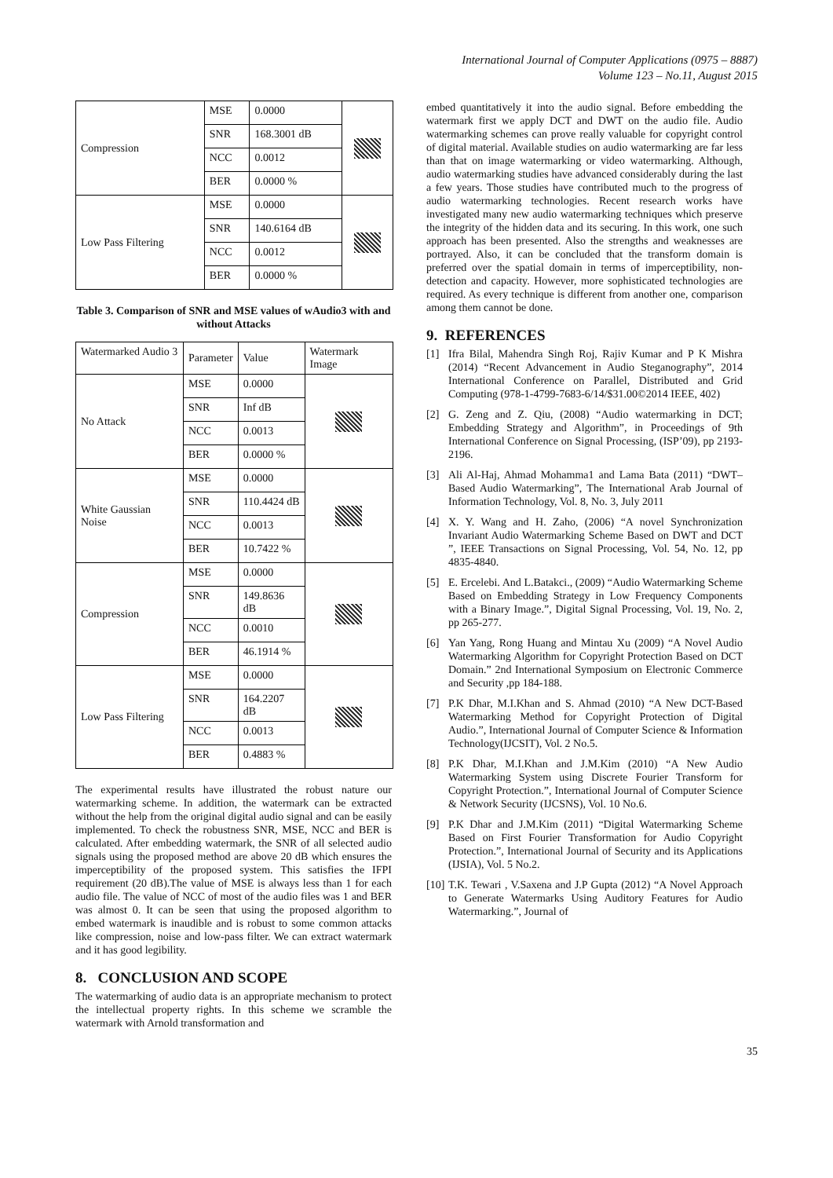International Journal of Computer Applications (0975 – 8887)
Volume 123 – No.11, August 2015
| Compression | MSE | 0.0000 | |
| | SNR | 168.3001 dB | |
| | NCC | 0.0012 | |
| | BER | 0.0000 % | |
| Low Pass Filtering | MSE | 0.0000 | |
| | SNR | 140.6164 dB | |
| | NCC | 0.0012 | |
| | BER | 0.0000 % | |
Table 3. Comparison of SNR and MSE values of wAudio3 with and without Attacks
| Watermarked Audio 3 | Parameter | Value | Watermark Image |
| No Attack | MSE | 0.0000 | |
| | SNR | Inf dB | |
| | NCC | 0.0013 | |
| | BER | 0.0000 % | |
| White Gaussian Noise | MSE | 0.0000 | |
| | SNR | 110.4424 dB | |
| | NCC | 0.0013 | |
| | BER | 10.7422 % | |
| Compression | MSE | 0.0000 | |
| | SNR | 149.8636 dB | |
| | NCC | 0.0010 | |
| | BER | 46.1914 % | |
| Low Pass Filtering | MSE | 0.0000 | |
| | SNR | 164.2207 dB | |
| | NCC | 0.0013 | |
| | BER | 0.4883 % | |
The experimental results have illustrated the robust nature our watermarking scheme. In addition, the watermark can be extracted without the help from the original digital audio signal and can be easily implemented. To check the robustness SNR, MSE, NCC and BER is calculated. After embedding watermark, the SNR of all selected audio signals using the proposed method are above 20 dB which ensures the imperceptibility of the proposed system. This satisfies the IFPI requirement (20 dB).The value of MSE is always less than 1 for each audio file. The value of NCC of most of the audio files was 1 and BER was almost 0. It can be seen that using the proposed algorithm to embed watermark is inaudible and is robust to some common attacks like compression, noise and low-pass filter. We can extract watermark and it has good legibility.
8. CONCLUSION AND SCOPE
The watermarking of audio data is an appropriate mechanism to protect the intellectual property rights. In this scheme we scramble the watermark with Arnold transformation and
embed quantitatively it into the audio signal. Before embedding the watermark first we apply DCT and DWT on the audio file. Audio watermarking schemes can prove really valuable for copyright control of digital material. Available studies on audio watermarking are far less than that on image watermarking or video watermarking. Although, audio watermarking studies have advanced considerably during the last a few years. Those studies have contributed much to the progress of audio watermarking technologies. Recent research works have investigated many new audio watermarking techniques which preserve the integrity of the hidden data and its securing. In this work, one such approach has been presented. Also the strengths and weaknesses are portrayed. Also, it can be concluded that the transform domain is preferred over the spatial domain in terms of imperceptibility, non-detection and capacity. However, more sophisticated technologies are required. As every technique is different from another one, comparison among them cannot be done.
9. REFERENCES
[1] Ifra Bilal, Mahendra Singh Roj, Rajiv Kumar and P K Mishra (2014) “Recent Advancement in Audio Steganography”, 2014 International Conference on Parallel, Distributed and Grid Computing (978-1-4799-7683-6/14/$31.00©2014 IEEE, 402)
[2] G. Zeng and Z. Qiu, (2008) “Audio watermarking in DCT; Embedding Strategy and Algorithm”, in Proceedings of 9th International Conference on Signal Processing, (ISP’09), pp 2193-2196.
[3] Ali Al-Haj, Ahmad Mohamma1 and Lama Bata (2011) “DWT–Based Audio Watermarking”, The International Arab Journal of Information Technology, Vol. 8, No. 3, July 2011
[4] X. Y. Wang and H. Zaho, (2006) “A novel Synchronization Invariant Audio Watermarking Scheme Based on DWT and DCT ”, IEEE Transactions on Signal Processing, Vol. 54, No. 12, pp 4835-4840.
[5] E. Ercelebi. And L.Batakci., (2009) “Audio Watermarking Scheme Based on Embedding Strategy in Low Frequency Components with a Binary Image.”, Digital Signal Processing, Vol. 19, No. 2, pp 265-277.
[6] Yan Yang, Rong Huang and Mintau Xu (2009) “A Novel Audio Watermarking Algorithm for Copyright Protection Based on DCT Domain.” 2nd International Symposium on Electronic Commerce and Security ,pp 184-188.
[7] P.K Dhar, M.I.Khan and S. Ahmad (2010) “A New DCT-Based Watermarking Method for Copyright Protection of Digital Audio.”, International Journal of Computer Science & Information Technology(IJCSIT), Vol. 2 No.5.
[8] P.K Dhar, M.I.Khan and J.M.Kim (2010) “A New Audio Watermarking System using Discrete Fourier Transform for Copyright Protection.”, International Journal of Computer Science & Network Security (IJCSNS), Vol. 10 No.6.
[9] P.K Dhar and J.M.Kim (2011) “Digital Watermarking Scheme Based on First Fourier Transformation for Audio Copyright Protection.”, International Journal of Security and its Applications (IJSIA), Vol. 5 No.2.
[10]
T.K. Tewari , V.Saxena and J.P Gupta (2012) “A Novel Approach to Generate Watermarks Using Auditory Features for Audio Watermarking.”, Journal of
35